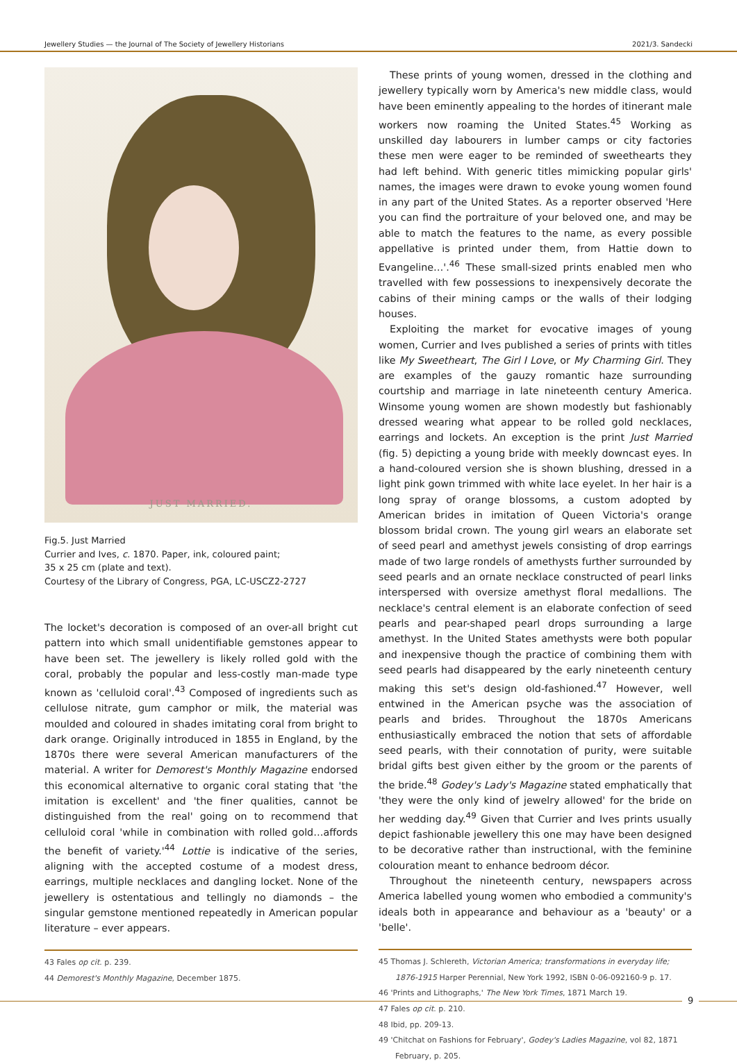Jewellery Studies — the Journal of The Society of Jewellery Historians 2021/3. Sandecki
JUST MARRIED.
Fig.5. Just Married
Currier and Ives, c. 1870. Paper, ink, coloured paint;
35 x 25 cm (plate and text).
Courtesy of the Library of Congress, PGA, LC-USCZ2-2727
The locket's decoration is composed of an over-all bright cut pattern into which small unidentifiable gemstones appear to have been set. The jewellery is likely rolled gold with the coral, probably the popular and less-costly man-made type known as 'celluloid coral'.<sup>43</sup> Composed of ingredients such as cellulose nitrate, gum camphor or milk, the material was moulded and coloured in shades imitating coral from bright to dark orange. Originally introduced in 1855 in England, by the 1870s there were several American manufacturers of the material. A writer for Demorest's Monthly Magazine endorsed this economical alternative to organic coral stating that 'the imitation is excellent' and 'the finer qualities, cannot be distinguished from the real' going on to recommend that celluloid coral 'while in combination with rolled gold…affords the benefit of variety.'<sup>44</sup> Lottie is indicative of the series, aligning with the accepted costume of a modest dress, earrings, multiple necklaces and dangling locket. None of the jewellery is ostentatious and tellingly no diamonds – the singular gemstone mentioned repeatedly in American popular literature – ever appears.
43 Fales op cit. p. 239.
44 Demorest's Monthly Magazine, December 1875.
These prints of young women, dressed in the clothing and jewellery typically worn by America's new middle class, would have been eminently appealing to the hordes of itinerant male workers now roaming the United States.<sup>45</sup> Working as unskilled day labourers in lumber camps or city factories these men were eager to be reminded of sweethearts they had left behind. With generic titles mimicking popular girls' names, the images were drawn to evoke young women found in any part of the United States. As a reporter observed 'Here you can find the portraiture of your beloved one, and may be able to match the features to the name, as every possible appellative is printed under them, from Hattie down to Evangeline…'.<sup>46</sup> These small-sized prints enabled men who travelled with few possessions to inexpensively decorate the cabins of their mining camps or the walls of their lodging houses.
Exploiting the market for evocative images of young women, Currier and Ives published a series of prints with titles like My Sweetheart, The Girl I Love, or My Charming Girl. They are examples of the gauzy romantic haze surrounding courtship and marriage in late nineteenth century America. Winsome young women are shown modestly but fashionably dressed wearing what appear to be rolled gold necklaces, earrings and lockets. An exception is the print Just Married (fig. 5) depicting a young bride with meekly downcast eyes. In a hand-coloured version she is shown blushing, dressed in a light pink gown trimmed with white lace eyelet. In her hair is a long spray of orange blossoms, a custom adopted by American brides in imitation of Queen Victoria's orange blossom bridal crown. The young girl wears an elaborate set of seed pearl and amethyst jewels consisting of drop earrings made of two large rondels of amethysts further surrounded by seed pearls and an ornate necklace constructed of pearl links interspersed with oversize amethyst floral medallions. The necklace's central element is an elaborate confection of seed pearls and pear-shaped pearl drops surrounding a large amethyst. In the United States amethysts were both popular and inexpensive though the practice of combining them with seed pearls had disappeared by the early nineteenth century making this set's design old-fashioned.<sup>47</sup> However, well entwined in the American psyche was the association of pearls and brides. Throughout the 1870s Americans enthusiastically embraced the notion that sets of affordable seed pearls, with their connotation of purity, were suitable bridal gifts best given either by the groom or the parents of the bride.<sup>48</sup> Godey's Lady's Magazine stated emphatically that 'they were the only kind of jewelry allowed' for the bride on her wedding day.<sup>49</sup> Given that Currier and Ives prints usually depict fashionable jewellery this one may have been designed to be decorative rather than instructional, with the feminine colouration meant to enhance bedroom décor.
Throughout the nineteenth century, newspapers across America labelled young women who embodied a community's ideals both in appearance and behaviour as a 'beauty' or a 'belle'.
45 Thomas J. Schlereth, Victorian America; transformations in everyday life; 1876-1915 Harper Perennial, New York 1992, ISBN 0-06-092160-9 p. 17.
46 'Prints and Lithographs,' The New York Times, 1871 March 19.
47 Fales op cit. p. 210.
48 Ibid, pp. 209-13.
49 'Chitchat on Fashions for February', Godey's Ladies Magazine, vol 82, 1871 February, p. 205.
9